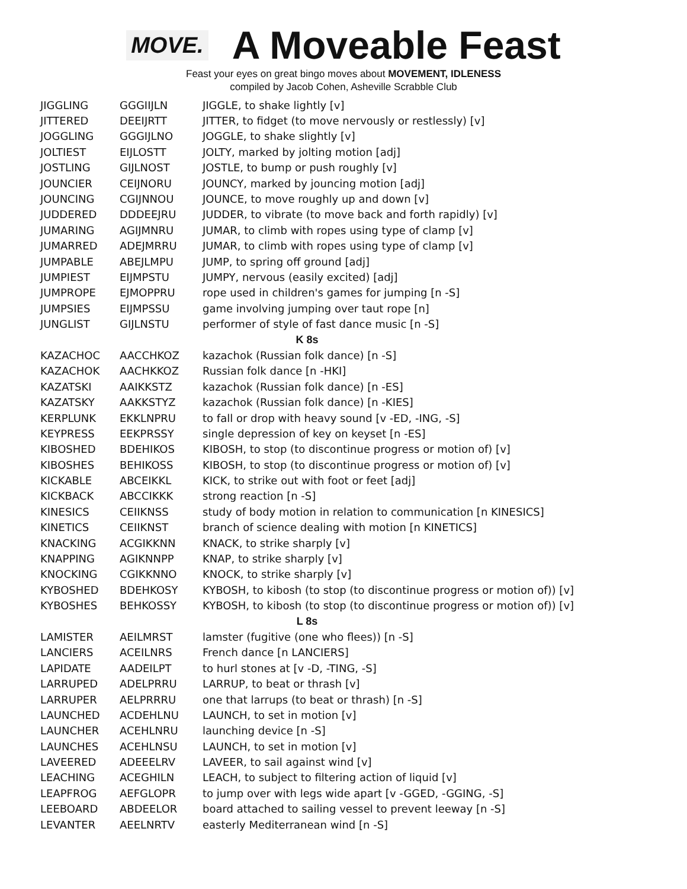MOVE.
A Moveable Feast
Feast your eyes on great bingo moves about MOVEMENT, IDLENESS
compiled by Jacob Cohen, Asheville Scrabble Club
| JIGGLING | GGGIIJLN | JIGGLE, to shake lightly [v] |
| JITTERED | DEEIJRTT | JITTER, to fidget (to move nervously or restlessly) [v] |
| JOGGLING | GGGIJLNO | JOGGLE, to shake slightly [v] |
| JOLTIEST | EIJLOSTT | JOLTY, marked by jolting motion [adj] |
| JOSTLING | GIJLNOST | JOSTLE, to bump or push roughly [v] |
| JOUNCIER | CEIJNORU | JOUNCY, marked by jouncing motion [adj] |
| JOUNCING | CGIJNNOU | JOUNCE, to move roughly up and down [v] |
| JUDDERED | DDDEEJRU | JUDDER, to vibrate (to move back and forth rapidly) [v] |
| JUMARING | AGIJMNRU | JUMAR, to climb with ropes using type of clamp [v] |
| JUMARRED | ADEJMRRU | JUMAR, to climb with ropes using type of clamp [v] |
| JUMPABLE | ABEJLMPU | JUMP, to spring off ground [adj] |
| JUMPIEST | EIJMPSTU | JUMPY, nervous (easily excited) [adj] |
| JUMPROPE | EJMOPPRU | rope used in children's games for jumping [n -S] |
| JUMPSIES | EIJMPSSU | game involving jumping over taut rope [n] |
| JUNGLIST | GIJLNSTU | performer of style of fast dance music [n -S] |
| K 8s | | |
| KAZACHOC | AACCHKOZ | kazachok (Russian folk dance) [n -S] |
| KAZACHOK | AACHKKOZ | Russian folk dance [n -HKI] |
| KAZATSKI | AAIKKSTZ | kazachok (Russian folk dance) [n -ES] |
| KAZATSKY | AAKKSTYZ | kazachok (Russian folk dance) [n -KIES] |
| KERPLUNK | EKKLNPRU | to fall or drop with heavy sound [v -ED, -ING, -S] |
| KEYPRESS | EEKPRSSY | single depression of key on keyset [n -ES] |
| KIBOSHED | BDEHIKOS | KIBOSH, to stop (to discontinue progress or motion of) [v] |
| KIBOSHES | BEHIKOSS | KIBOSH, to stop (to discontinue progress or motion of) [v] |
| KICKABLE | ABCEIKKL | KICK, to strike out with foot or feet [adj] |
| KICKBACK | ABCCIKKK | strong reaction [n -S] |
| KINESICS | CEIIKNSS | study of body motion in relation to communication [n KINESICS] |
| KINETICS | CEIIKNST | branch of science dealing with motion [n KINETICS] |
| KNACKING | ACGIKKNN | KNACK, to strike sharply [v] |
| KNAPPING | AGIKNNPP | KNAP, to strike sharply [v] |
| KNOCKING | CGIKKNNO | KNOCK, to strike sharply [v] |
| KYBOSHED | BDEHKOSY | KYBOSH, to kibosh (to stop (to discontinue progress or motion of)) [v] |
| KYBOSHES | BEHKOSSY | KYBOSH, to kibosh (to stop (to discontinue progress or motion of)) [v] |
| L 8s | | |
| LAMISTER | AEILMRST | lamster (fugitive (one who flees)) [n -S] |
| LANCIERS | ACEILNRS | French dance [n LANCIERS] |
| LAPIDATE | AADEILPT | to hurl stones at [v -D, -TING, -S] |
| LARRUPED | ADELPRRU | LARRUP, to beat or thrash [v] |
| LARRUPER | AELPRRRU | one that larrups (to beat or thrash) [n -S] |
| LAUNCHED | ACDEHLNU | LAUNCH, to set in motion [v] |
| LAUNCHER | ACEHLNRU | launching device [n -S] |
| LAUNCHES | ACEHLNSU | LAUNCH, to set in motion [v] |
| LAVEERED | ADEEELRV | LAVEER, to sail against wind [v] |
| LEACHING | ACEGHILN | LEACH, to subject to filtering action of liquid [v] |
| LEAPFROG | AEFGLOPR | to jump over with legs wide apart [v -GGED, -GGING, -S] |
| LEEBOARD | ABDEELOR | board attached to sailing vessel to prevent leeway [n -S] |
| LEVANTER | AEELNRTV | easterly Mediterranean wind [n -S] |